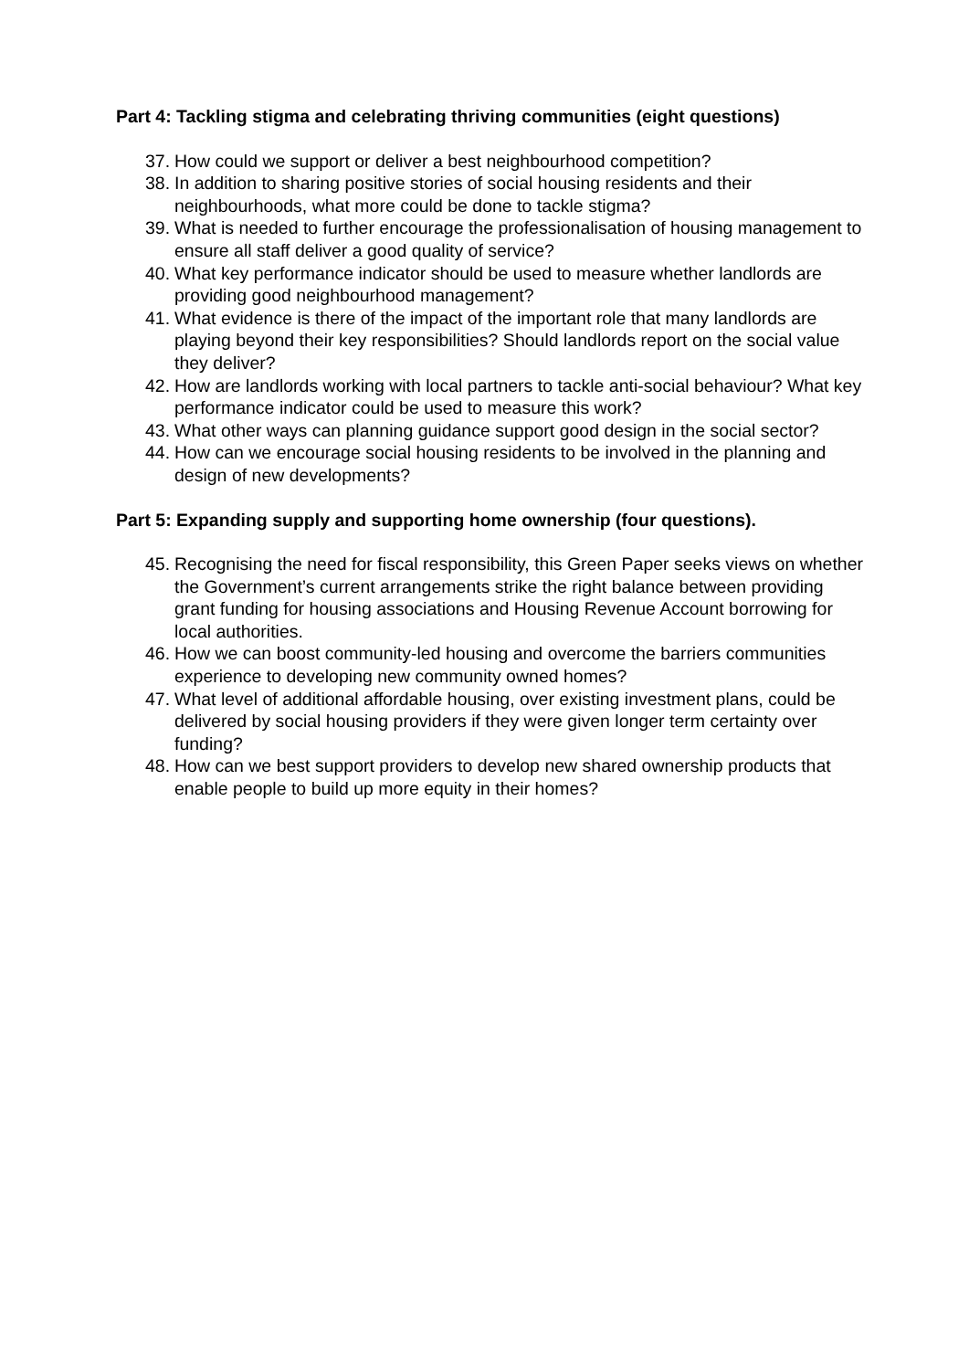Part 4: Tackling stigma and celebrating thriving communities (eight questions)
37. How could we support or deliver a best neighbourhood competition?
38. In addition to sharing positive stories of social housing residents and their neighbourhoods, what more could be done to tackle stigma?
39. What is needed to further encourage the professionalisation of housing management to ensure all staff deliver a good quality of service?
40. What key performance indicator should be used to measure whether landlords are providing good neighbourhood management?
41. What evidence is there of the impact of the important role that many landlords are playing beyond their key responsibilities? Should landlords report on the social value they deliver?
42. How are landlords working with local partners to tackle anti-social behaviour? What key performance indicator could be used to measure this work?
43. What other ways can planning guidance support good design in the social sector?
44. How can we encourage social housing residents to be involved in the planning and design of new developments?
Part 5: Expanding supply and supporting home ownership (four questions).
45. Recognising the need for fiscal responsibility, this Green Paper seeks views on whether the Government’s current arrangements strike the right balance between providing grant funding for housing associations and Housing Revenue Account borrowing for local authorities.
46. How we can boost community-led housing and overcome the barriers communities experience to developing new community owned homes?
47. What level of additional affordable housing, over existing investment plans, could be delivered by social housing providers if they were given longer term certainty over funding?
48. How can we best support providers to develop new shared ownership products that enable people to build up more equity in their homes?